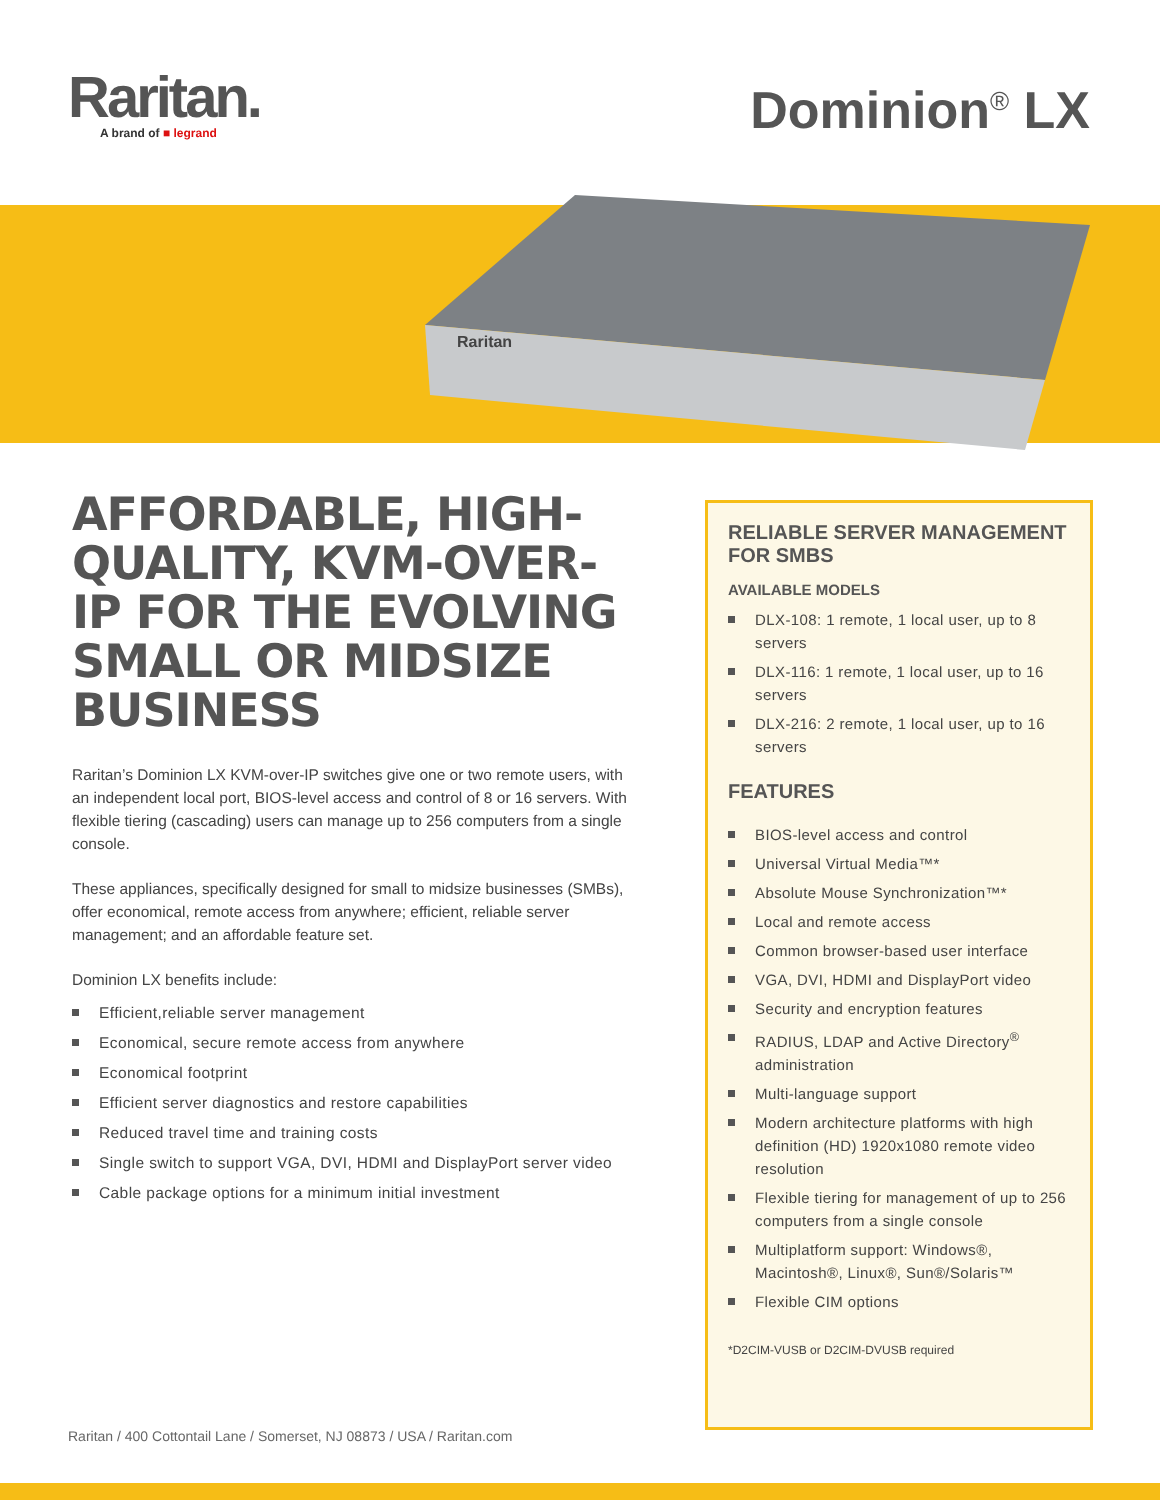Raritan.
A brand of ■ legrand
Dominion<sup>®</sup> LX
Raritan
AFFORDABLE, HIGH-QUALITY, KVM-OVER-IP FOR THE EVOLVING SMALL OR MIDSIZE BUSINESS
Raritan’s Dominion LX KVM-over-IP switches give one or two remote users, with an independent local port, BIOS-level access and control of 8 or 16 servers. With flexible tiering (cascading) users can manage up to 256 computers from a single console.
These appliances, specifically designed for small to midsize businesses (SMBs), offer economical, remote access from anywhere; efficient, reliable server management; and an affordable feature set.
Dominion LX benefits include:
Efficient,reliable server management
Economical, secure remote access from anywhere
Economical footprint
Efficient server diagnostics and restore capabilities
Reduced travel time and training costs
Single switch to support VGA, DVI, HDMI and DisplayPort server video
Cable package options for a minimum initial investment
RELIABLE SERVER MANAGEMENT FOR SMBS
AVAILABLE MODELS
DLX-108: 1 remote, 1 local user, up to 8 servers
DLX-116: 1 remote, 1 local user, up to 16 servers
DLX-216: 2 remote, 1 local user, up to 16 servers
FEATURES
BIOS-level access and control
Universal Virtual Media™*
Absolute Mouse Synchronization™*
Local and remote access
Common browser-based user interface
VGA, DVI, HDMI and DisplayPort video
Security and encryption features
RADIUS, LDAP and Active Directory<sup>®</sup> administration
Multi-language support
Modern architecture platforms with high definition (HD) 1920x1080 remote video resolution
Flexible tiering for management of up to 256 computers from a single console
Multiplatform support: Windows®, Macintosh®, Linux®, Sun®/Solaris™
Flexible CIM options
*D2CIM-VUSB or D2CIM-DVUSB required
Raritan / 400 Cottontail Lane / Somerset, NJ 08873 / USA / Raritan.com